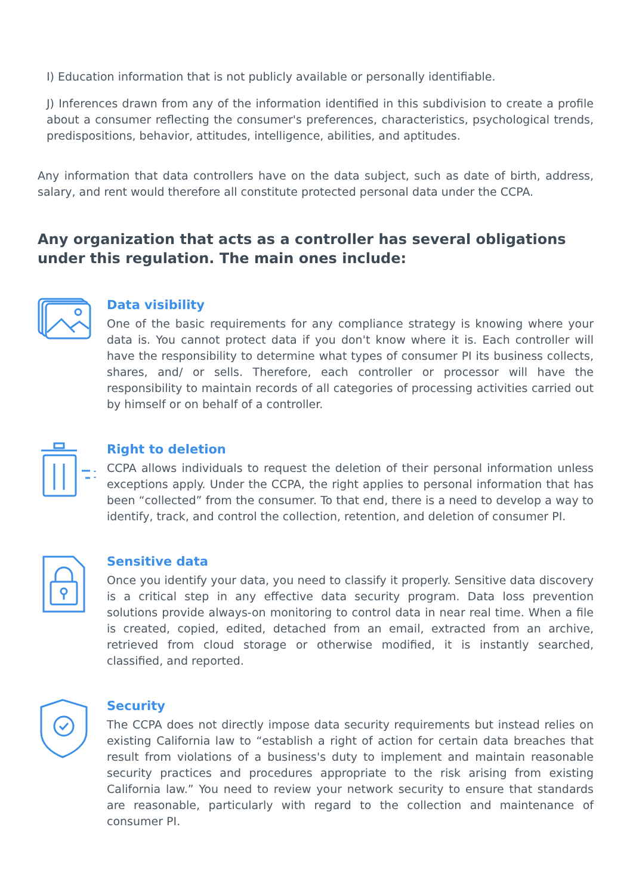I) Education information that is not publicly available or personally identifiable.
J) Inferences drawn from any of the information identified in this subdivision to create a profile about a consumer reflecting the consumer's preferences, characteristics, psychological trends, predispositions, behavior, attitudes, intelligence, abilities, and aptitudes.
Any information that data controllers have on the data subject, such as date of birth, address, salary, and rent would therefore all constitute protected personal data under the CCPA.
Any organization that acts as a controller has several obligations under this regulation. The main ones include:
Data visibility
One of the basic requirements for any compliance strategy is knowing where your data is. You cannot protect data if you don't know where it is. Each controller will have the responsibility to determine what types of consumer PI its business collects, shares, and/ or sells. Therefore, each controller or processor will have the responsibility to maintain records of all categories of processing activities carried out by himself or on behalf of a controller.
Right to deletion
CCPA allows individuals to request the deletion of their personal information unless exceptions apply. Under the CCPA, the right applies to personal information that has been “collected” from the consumer. To that end, there is a need to develop a way to identify, track, and control the collection, retention, and deletion of consumer PI.
Sensitive data
Once you identify your data, you need to classify it properly. Sensitive data discovery is a critical step in any effective data security program. Data loss prevention solutions provide always-on monitoring to control data in near real time. When a file is created, copied, edited, detached from an email, extracted from an archive, retrieved from cloud storage or otherwise modified, it is instantly searched, classified, and reported.
Security
The CCPA does not directly impose data security requirements but instead relies on existing California law to “establish a right of action for certain data breaches that result from violations of a business's duty to implement and maintain reasonable security practices and procedures appropriate to the risk arising from existing California law.” You need to review your network security to ensure that standards are reasonable, particularly with regard to the collection and maintenance of consumer PI.